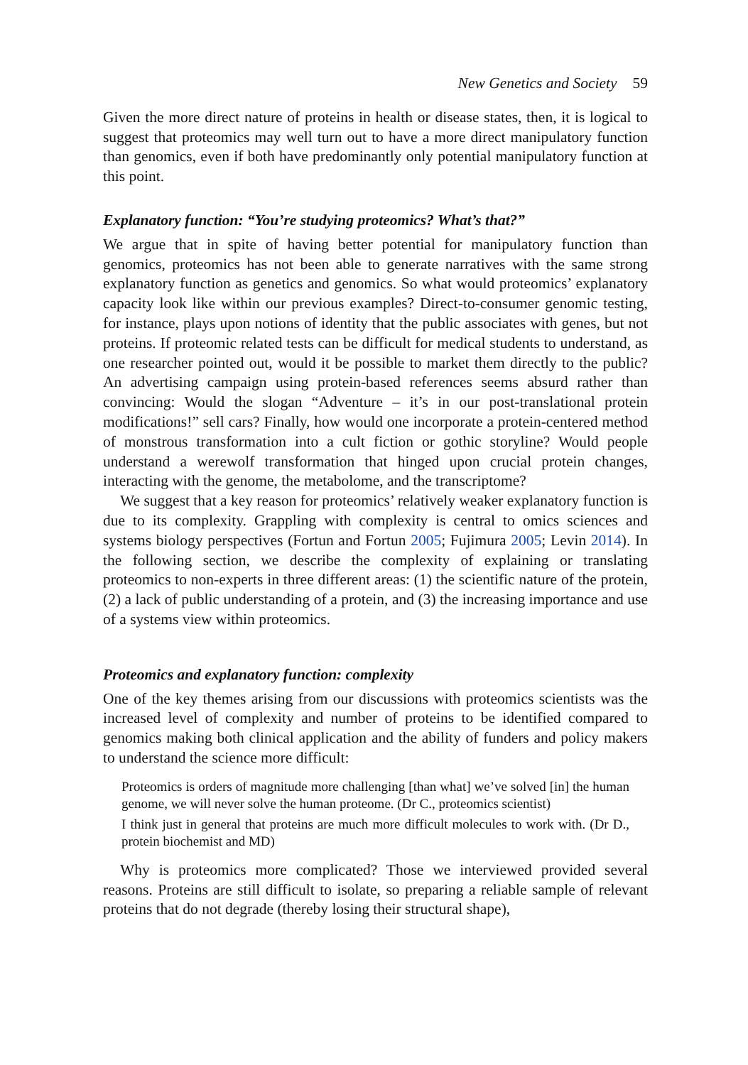New Genetics and Society 59
Given the more direct nature of proteins in health or disease states, then, it is logical to suggest that proteomics may well turn out to have a more direct manipulatory function than genomics, even if both have predominantly only potential manipulatory function at this point.
Explanatory function: “You’re studying proteomics? What’s that?”
We argue that in spite of having better potential for manipulatory function than genomics, proteomics has not been able to generate narratives with the same strong explanatory function as genetics and genomics. So what would proteomics’ explanatory capacity look like within our previous examples? Direct-to-consumer genomic testing, for instance, plays upon notions of identity that the public associates with genes, but not proteins. If proteomic related tests can be difficult for medical students to understand, as one researcher pointed out, would it be possible to market them directly to the public? An advertising campaign using protein-based references seems absurd rather than convincing: Would the slogan “Adventure – it’s in our post-translational protein modifications!” sell cars? Finally, how would one incorporate a protein-centered method of monstrous transformation into a cult fiction or gothic storyline? Would people understand a werewolf transformation that hinged upon crucial protein changes, interacting with the genome, the metabolome, and the transcriptome?
We suggest that a key reason for proteomics’ relatively weaker explanatory function is due to its complexity. Grappling with complexity is central to omics sciences and systems biology perspectives (Fortun and Fortun 2005; Fujimura 2005; Levin 2014). In the following section, we describe the complexity of explaining or translating proteomics to non-experts in three different areas: (1) the scientific nature of the protein, (2) a lack of public understanding of a protein, and (3) the increasing importance and use of a systems view within proteomics.
Proteomics and explanatory function: complexity
One of the key themes arising from our discussions with proteomics scientists was the increased level of complexity and number of proteins to be identified compared to genomics making both clinical application and the ability of funders and policy makers to understand the science more difficult:
Proteomics is orders of magnitude more challenging [than what] we’ve solved [in] the human genome, we will never solve the human proteome. (Dr C., proteomics scientist)
I think just in general that proteins are much more difficult molecules to work with. (Dr D., protein biochemist and MD)
Why is proteomics more complicated? Those we interviewed provided several reasons. Proteins are still difficult to isolate, so preparing a reliable sample of relevant proteins that do not degrade (thereby losing their structural shape),